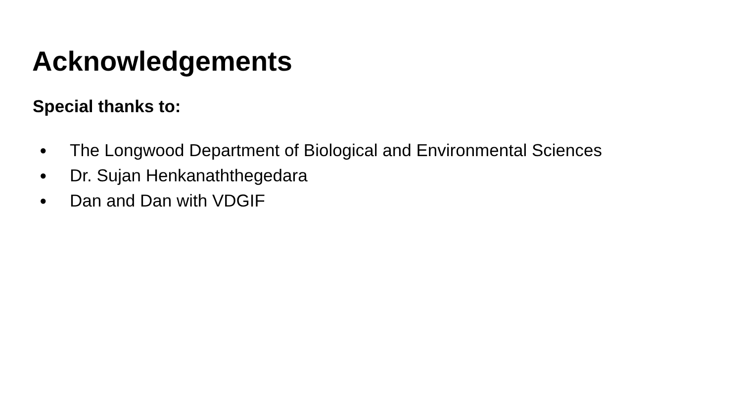Acknowledgements
Special thanks to:
● The Longwood Department of Biological and Environmental Sciences
● Dr. Sujan Henkanaththegedara
● Dan and Dan with VDGIF